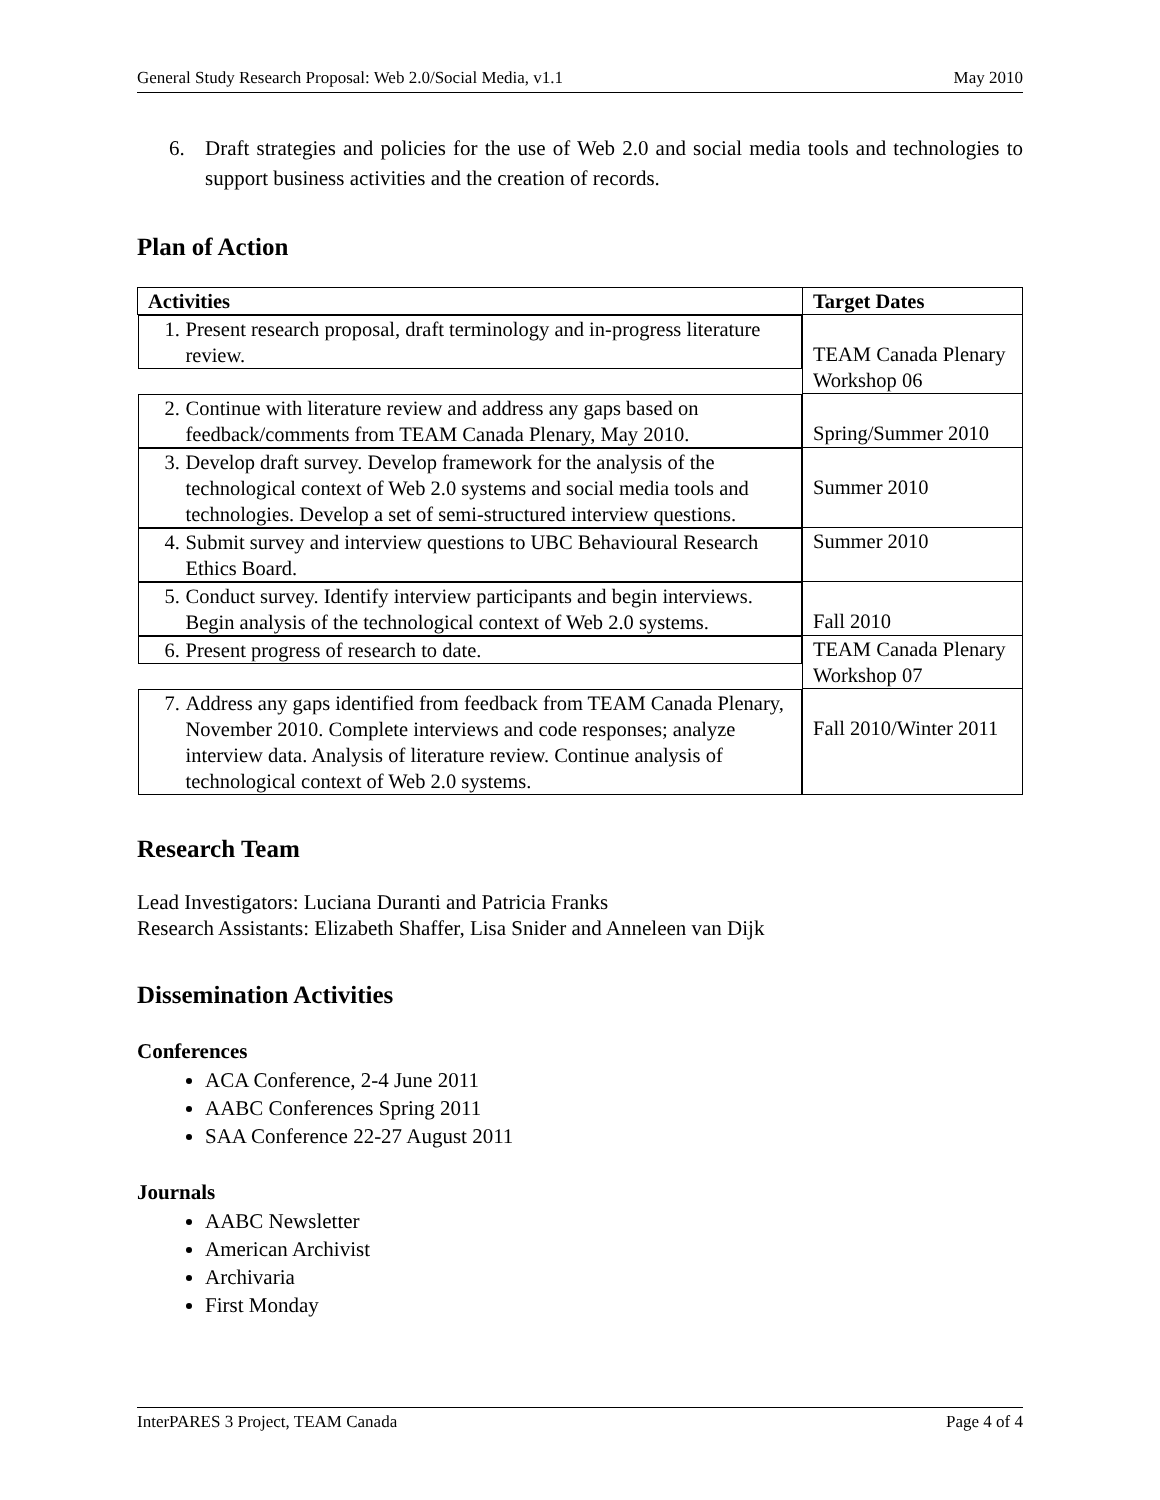General Study Research Proposal: Web 2.0/Social Media, v1.1 May 2010
6. Draft strategies and policies for the use of Web 2.0 and social media tools and technologies to support business activities and the creation of records.
Plan of Action
| Activities | Target Dates |
| --- | --- |
| 1. Present research proposal, draft terminology and in-progress literature review. | TEAM Canada Plenary Workshop 06 |
| 2. Continue with literature review and address any gaps based on feedback/comments from TEAM Canada Plenary, May 2010. | Spring/Summer 2010 |
| 3. Develop draft survey. Develop framework for the analysis of the technological context of Web 2.0 systems and social media tools and technologies. Develop a set of semi-structured interview questions. | Summer 2010 |
| 4. Submit survey and interview questions to UBC Behavioural Research Ethics Board. | Summer 2010 |
| 5. Conduct survey. Identify interview participants and begin interviews. Begin analysis of the technological context of Web 2.0 systems. | Fall 2010 |
| 6. Present progress of research to date. | TEAM Canada Plenary Workshop 07 |
| 7. Address any gaps identified from feedback from TEAM Canada Plenary, November 2010. Complete interviews and code responses; analyze interview data. Analysis of literature review. Continue analysis of technological context of Web 2.0 systems. | Fall 2010/Winter 2011 |
Research Team
Lead Investigators: Luciana Duranti and Patricia Franks
Research Assistants: Elizabeth Shaffer, Lisa Snider and Anneleen van Dijk
Dissemination Activities
Conferences
ACA Conference, 2-4 June 2011
AABC Conferences Spring 2011
SAA Conference 22-27 August 2011
Journals
AABC Newsletter
American Archivist
Archivaria
First Monday
InterPARES 3 Project, TEAM Canada Page 4 of 4